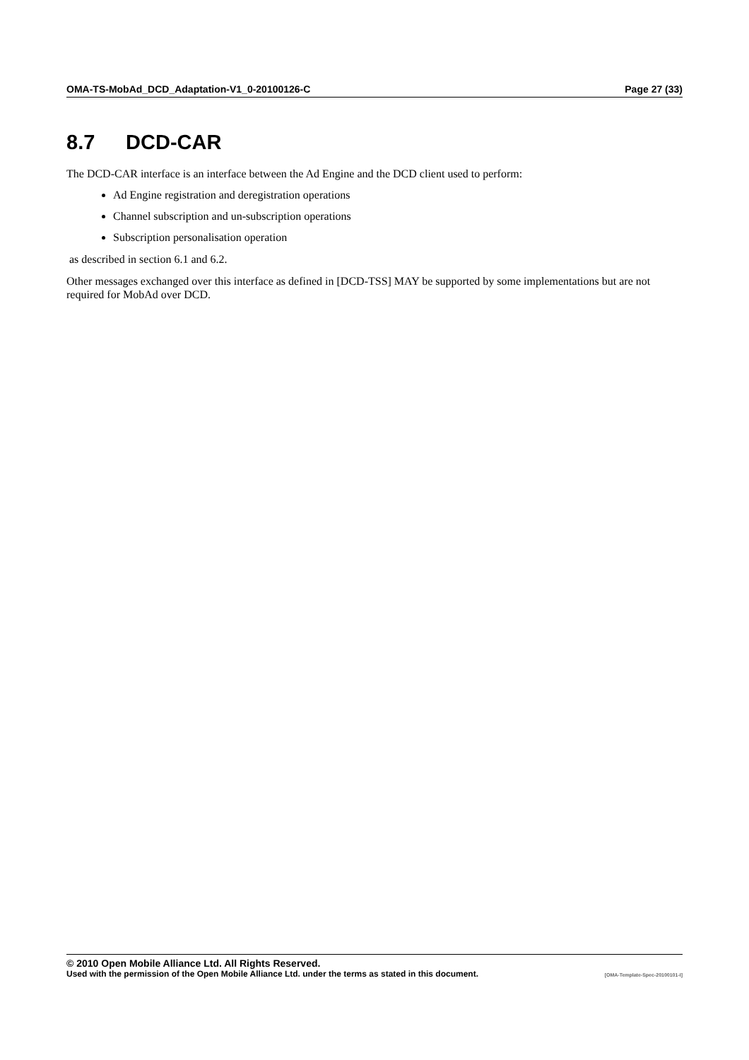OMA-TS-MobAd_DCD_Adaptation-V1_0-20100126-C Page 27 (33)
8.7 DCD-CAR
The DCD-CAR interface is an interface between the Ad Engine and the DCD client used to perform:
Ad Engine registration and deregistration operations
Channel subscription and un-subscription operations
Subscription personalisation operation
as described in section 6.1 and 6.2.
Other messages exchanged over this interface as defined in [DCD-TSS] MAY be supported by some implementations but are not required for MobAd over DCD.
© 2010 Open Mobile Alliance Ltd. All Rights Reserved.
Used with the permission of the Open Mobile Alliance Ltd. under the terms as stated in this document. [OMA-Template-Spec-20100101-I]